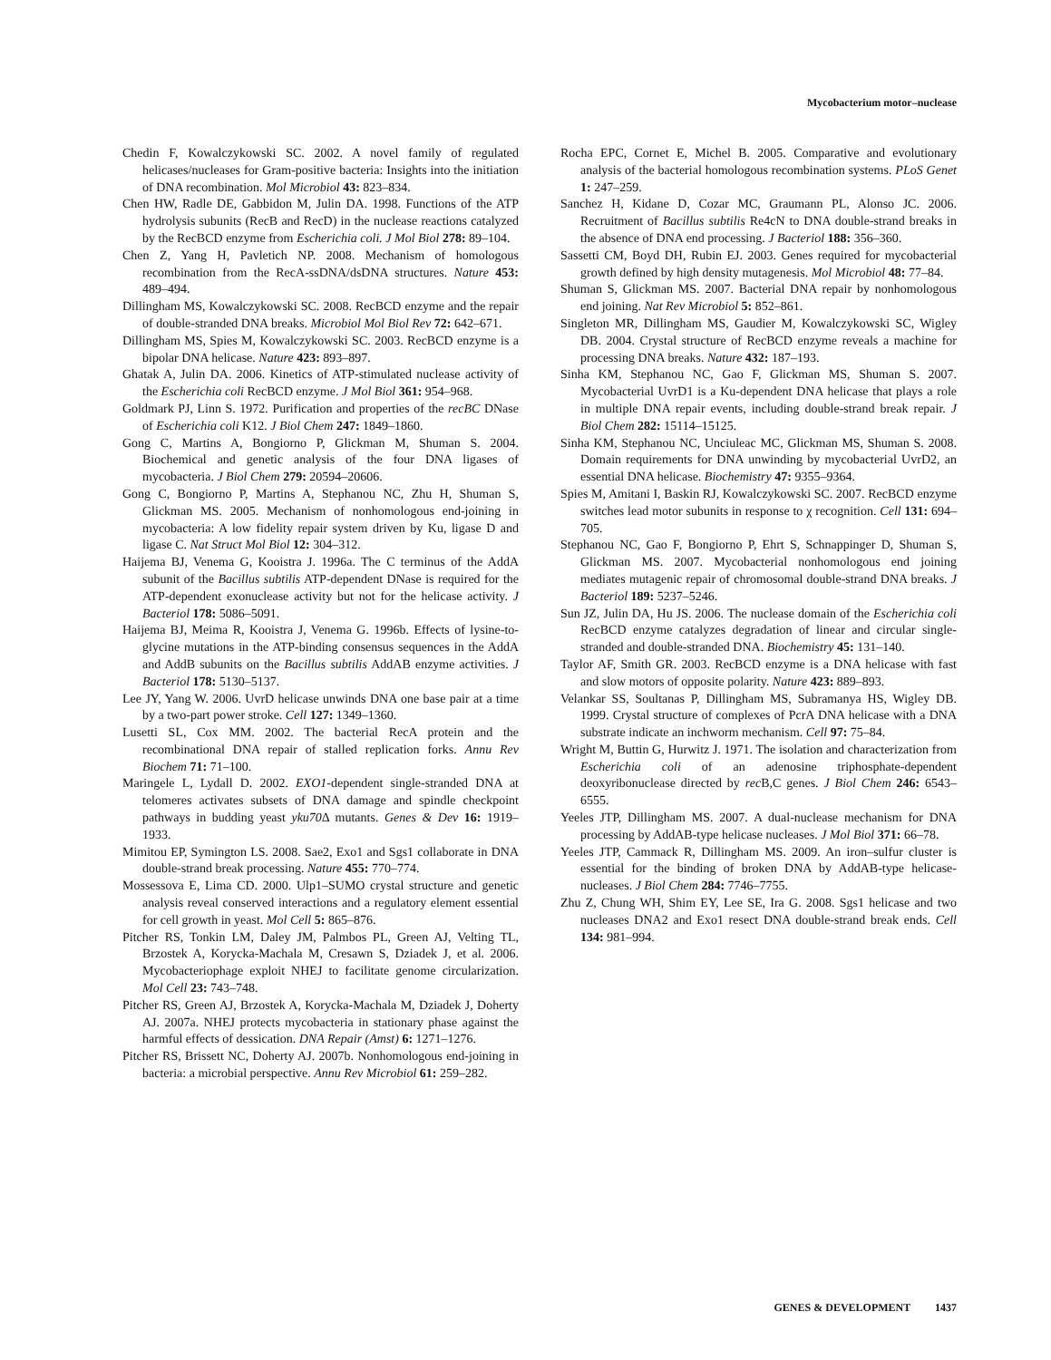Mycobacterium motor–nuclease
Chedin F, Kowalczykowski SC. 2002. A novel family of regulated helicases/nucleases for Gram-positive bacteria: Insights into the initiation of DNA recombination. Mol Microbiol 43: 823–834.
Chen HW, Radle DE, Gabbidon M, Julin DA. 1998. Functions of the ATP hydrolysis subunits (RecB and RecD) in the nuclease reactions catalyzed by the RecBCD enzyme from Escherichia coli. J Mol Biol 278: 89–104.
Chen Z, Yang H, Pavletich NP. 2008. Mechanism of homologous recombination from the RecA-ssDNA/dsDNA structures. Nature 453: 489–494.
Dillingham MS, Kowalczykowski SC. 2008. RecBCD enzyme and the repair of double-stranded DNA breaks. Microbiol Mol Biol Rev 72: 642–671.
Dillingham MS, Spies M, Kowalczykowski SC. 2003. RecBCD enzyme is a bipolar DNA helicase. Nature 423: 893–897.
Ghatak A, Julin DA. 2006. Kinetics of ATP-stimulated nuclease activity of the Escherichia coli RecBCD enzyme. J Mol Biol 361: 954–968.
Goldmark PJ, Linn S. 1972. Purification and properties of the recBC DNase of Escherichia coli K12. J Biol Chem 247: 1849–1860.
Gong C, Martins A, Bongiorno P, Glickman M, Shuman S. 2004. Biochemical and genetic analysis of the four DNA ligases of mycobacteria. J Biol Chem 279: 20594–20606.
Gong C, Bongiorno P, Martins A, Stephanou NC, Zhu H, Shuman S, Glickman MS. 2005. Mechanism of nonhomologous end-joining in mycobacteria: A low fidelity repair system driven by Ku, ligase D and ligase C. Nat Struct Mol Biol 12: 304–312.
Haijema BJ, Venema G, Kooistra J. 1996a. The C terminus of the AddA subunit of the Bacillus subtilis ATP-dependent DNase is required for the ATP-dependent exonuclease activity but not for the helicase activity. J Bacteriol 178: 5086–5091.
Haijema BJ, Meima R, Kooistra J, Venema G. 1996b. Effects of lysine-to-glycine mutations in the ATP-binding consensus sequences in the AddA and AddB subunits on the Bacillus subtilis AddAB enzyme activities. J Bacteriol 178: 5130–5137.
Lee JY, Yang W. 2006. UvrD helicase unwinds DNA one base pair at a time by a two-part power stroke. Cell 127: 1349–1360.
Lusetti SL, Cox MM. 2002. The bacterial RecA protein and the recombinational DNA repair of stalled replication forks. Annu Rev Biochem 71: 71–100.
Maringele L, Lydall D. 2002. EXO1-dependent single-stranded DNA at telomeres activates subsets of DNA damage and spindle checkpoint pathways in budding yeast yku70 Δ mutants. Genes & Dev 16: 1919–1933.
Mimitou EP, Symington LS. 2008. Sae2, Exo1 and Sgs1 collaborate in DNA double-strand break processing. Nature 455: 770–774.
Mossessova E, Lima CD. 2000. Ulp1–SUMO crystal structure and genetic analysis reveal conserved interactions and a regulatory element essential for cell growth in yeast. Mol Cell 5: 865–876.
Pitcher RS, Tonkin LM, Daley JM, Palmbos PL, Green AJ, Velting TL, Brzostek A, Korycka-Machala M, Cresawn S, Dziadek J, et al. 2006. Mycobacteriophage exploit NHEJ to facilitate genome circularization. Mol Cell 23: 743–748.
Pitcher RS, Green AJ, Brzostek A, Korycka-Machala M, Dziadek J, Doherty AJ. 2007a. NHEJ protects mycobacteria in stationary phase against the harmful effects of dessication. DNA Repair (Amst) 6: 1271–1276.
Pitcher RS, Brissett NC, Doherty AJ. 2007b. Nonhomologous end-joining in bacteria: a microbial perspective. Annu Rev Microbiol 61: 259–282.
Rocha EPC, Cornet E, Michel B. 2005. Comparative and evolutionary analysis of the bacterial homologous recombination systems. PLoS Genet 1: 247–259.
Sanchez H, Kidane D, Cozar MC, Graumann PL, Alonso JC. 2006. Recruitment of Bacillus subtilis Re4cN to DNA double-strand breaks in the absence of DNA end processing. J Bacteriol 188: 356–360.
Sassetti CM, Boyd DH, Rubin EJ. 2003. Genes required for mycobacterial growth defined by high density mutagenesis. Mol Microbiol 48: 77–84.
Shuman S, Glickman MS. 2007. Bacterial DNA repair by nonhomologous end joining. Nat Rev Microbiol 5: 852–861.
Singleton MR, Dillingham MS, Gaudier M, Kowalczykowski SC, Wigley DB. 2004. Crystal structure of RecBCD enzyme reveals a machine for processing DNA breaks. Nature 432: 187–193.
Sinha KM, Stephanou NC, Gao F, Glickman MS, Shuman S. 2007. Mycobacterial UvrD1 is a Ku-dependent DNA helicase that plays a role in multiple DNA repair events, including double-strand break repair. J Biol Chem 282: 15114–15125.
Sinha KM, Stephanou NC, Unciuleac MC, Glickman MS, Shuman S. 2008. Domain requirements for DNA unwinding by mycobacterial UvrD2, an essential DNA helicase. Biochemistry 47: 9355–9364.
Spies M, Amitani I, Baskin RJ, Kowalczykowski SC. 2007. RecBCD enzyme switches lead motor subunits in response to χ recognition. Cell 131: 694–705.
Stephanou NC, Gao F, Bongiorno P, Ehrt S, Schnappinger D, Shuman S, Glickman MS. 2007. Mycobacterial nonhomologous end joining mediates mutagenic repair of chromosomal double-strand DNA breaks. J Bacteriol 189: 5237–5246.
Sun JZ, Julin DA, Hu JS. 2006. The nuclease domain of the Escherichia coli RecBCD enzyme catalyzes degradation of linear and circular single-stranded and double-stranded DNA. Biochemistry 45: 131–140.
Taylor AF, Smith GR. 2003. RecBCD enzyme is a DNA helicase with fast and slow motors of opposite polarity. Nature 423: 889–893.
Velankar SS, Soultanas P, Dillingham MS, Subramanya HS, Wigley DB. 1999. Crystal structure of complexes of PcrA DNA helicase with a DNA substrate indicate an inchworm mechanism. Cell 97: 75–84.
Wright M, Buttin G, Hurwitz J. 1971. The isolation and characterization from Escherichia coli of an adenosine triphosphate-dependent deoxyribonuclease directed by rec B,C genes. J Biol Chem 246: 6543–6555.
Yeeles JTP, Dillingham MS. 2007. A dual-nuclease mechanism for DNA processing by AddAB-type helicase nucleases. J Mol Biol 371: 66–78.
Yeeles JTP, Cammack R, Dillingham MS. 2009. An iron–sulfur cluster is essential for the binding of broken DNA by AddAB-type helicase-nucleases. J Biol Chem 284: 7746–7755.
Zhu Z, Chung WH, Shim EY, Lee SE, Ira G. 2008. Sgs1 helicase and two nucleases DNA2 and Exo1 resect DNA double-strand break ends. Cell 134: 981–994.
GENES & DEVELOPMENT 1437